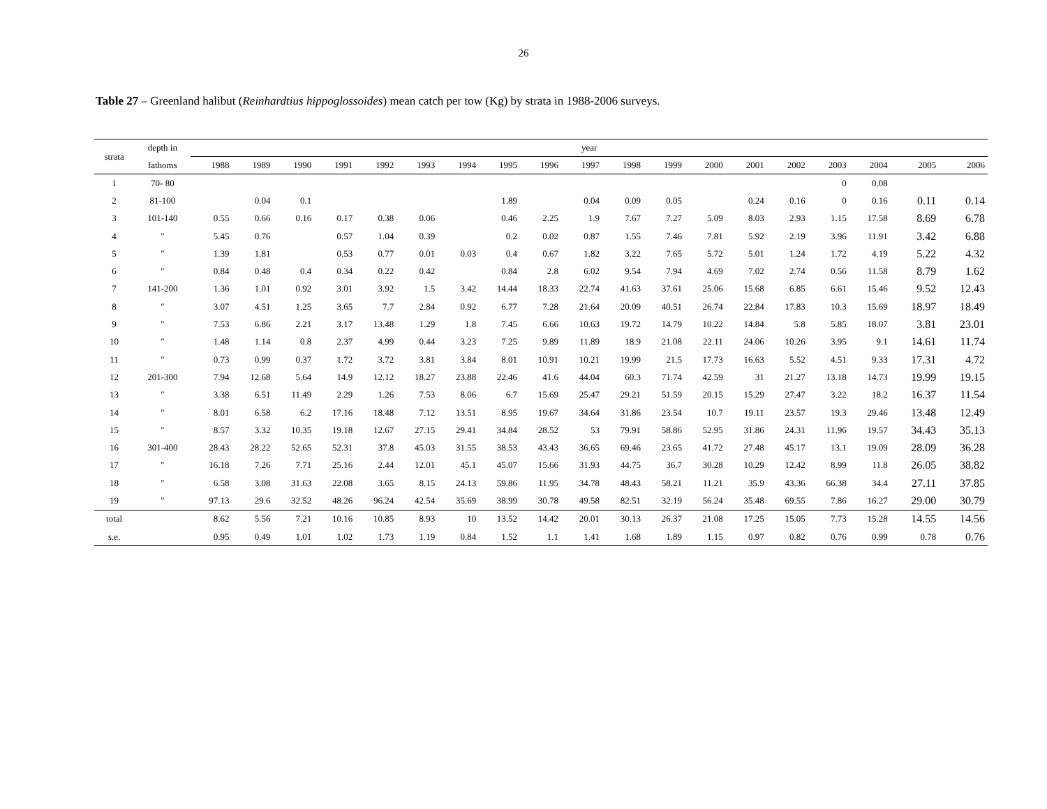26
Table 27 – Greenland halibut (Reinhardtius hippoglossoides) mean catch per tow (Kg) by strata in 1988-2006 surveys.
| strata | depth in | year | | | | | | | | | | | | | | | | | | |
| --- | --- | --- | --- | --- | --- | --- | --- | --- | --- | --- | --- | --- | --- | --- | --- | --- | --- | --- | --- | --- |
| | fathoms | 1988 | 1989 | 1990 | 1991 | 1992 | 1993 | 1994 | 1995 | 1996 | 1997 | 1998 | 1999 | 2000 | 2001 | 2002 | 2003 | 2004 | 2005 | 2006 |
| 1 | 70- 80 | | | | | | | | | | | | | | | | 0 | 0.08 | | |
| 2 | 81-100 | | 0.04 | 0.1 | | | | | 1.89 | | 0.04 | 0.09 | 0.05 | | 0.24 | 0.16 | 0 | 0.16 | 0.11 | 0.14 |
| 3 | 101-140 | 0.55 | 0.66 | 0.16 | 0.17 | 0.38 | 0.06 | | 0.46 | 2.25 | 1.9 | 7.67 | 7.27 | 5.09 | 8.03 | 2.93 | 1.15 | 17.58 | 8.69 | 6.78 |
| 4 | " | 5.45 | 0.76 | | 0.57 | 1.04 | 0.39 | | 0.2 | 0.02 | 0.87 | 1.55 | 7.46 | 7.81 | 5.92 | 2.19 | 3.96 | 11.91 | 3.42 | 6.88 |
| 5 | " | 1.39 | 1.81 | | 0.53 | 0.77 | 0.01 | 0.03 | 0.4 | 0.67 | 1.82 | 3.22 | 7.65 | 5.72 | 5.01 | 1.24 | 1.72 | 4.19 | 5.22 | 4.32 |
| 6 | " | 0.84 | 0.48 | 0.4 | 0.34 | 0.22 | 0.42 | | 0.84 | 2.8 | 6.02 | 9.54 | 7.94 | 4.69 | 7.02 | 2.74 | 0.56 | 11.58 | 8.79 | 1.62 |
| 7 | 141-200 | 1.36 | 1.01 | 0.92 | 3.01 | 3.92 | 1.5 | 3.42 | 14.44 | 18.33 | 22.74 | 41.63 | 37.61 | 25.06 | 15.68 | 6.85 | 6.61 | 15.46 | 9.52 | 12.43 |
| 8 | " | 3.07 | 4.51 | 1.25 | 3.65 | 7.7 | 2.84 | 0.92 | 6.77 | 7.28 | 21.64 | 20.09 | 40.51 | 26.74 | 22.84 | 17.83 | 10.3 | 15.69 | 18.97 | 18.49 |
| 9 | " | 7.53 | 6.86 | 2.21 | 3.17 | 13.48 | 1.29 | 1.8 | 7.45 | 6.66 | 10.63 | 19.72 | 14.79 | 10.22 | 14.84 | 5.8 | 5.85 | 18.07 | 3.81 | 23.01 |
| 10 | " | 1.48 | 1.14 | 0.8 | 2.37 | 4.99 | 0.44 | 3.23 | 7.25 | 9.89 | 11.89 | 18.9 | 21.08 | 22.11 | 24.06 | 10.26 | 3.95 | 9.1 | 14.61 | 11.74 |
| 11 | " | 0.73 | 0.99 | 0.37 | 1.72 | 3.72 | 3.81 | 3.84 | 8.01 | 10.91 | 10.21 | 19.99 | 21.5 | 17.73 | 16.63 | 5.52 | 4.51 | 9.33 | 17.31 | 4.72 |
| 12 | 201-300 | 7.94 | 12.68 | 5.64 | 14.9 | 12.12 | 18.27 | 23.88 | 22.46 | 41.6 | 44.04 | 60.3 | 71.74 | 42.59 | 31 | 21.27 | 13.18 | 14.73 | 19.99 | 19.15 |
| 13 | " | 3.38 | 6.51 | 11.49 | 2.29 | 1.26 | 7.53 | 8.06 | 6.7 | 15.69 | 25.47 | 29.21 | 51.59 | 20.15 | 15.29 | 27.47 | 3.22 | 18.2 | 16.37 | 11.54 |
| 14 | " | 8.01 | 6.58 | 6.2 | 17.16 | 18.48 | 7.12 | 13.51 | 8.95 | 19.67 | 34.64 | 31.86 | 23.54 | 10.7 | 19.11 | 23.57 | 19.3 | 29.46 | 13.48 | 12.49 |
| 15 | " | 8.57 | 3.32 | 10.35 | 19.18 | 12.67 | 27.15 | 29.41 | 34.84 | 28.52 | 53 | 79.91 | 58.86 | 52.95 | 31.86 | 24.31 | 11.96 | 19.57 | 34.43 | 35.13 |
| 16 | 301-400 | 28.43 | 28.22 | 52.65 | 52.31 | 37.8 | 45.03 | 31.55 | 38.53 | 43.43 | 36.65 | 69.46 | 23.65 | 41.72 | 27.48 | 45.17 | 13.1 | 19.09 | 28.09 | 36.28 |
| 17 | " | 16.18 | 7.26 | 7.71 | 25.16 | 2.44 | 12.01 | 45.1 | 45.07 | 15.66 | 31.93 | 44.75 | 36.7 | 30.28 | 10.29 | 12.42 | 8.99 | 11.8 | 26.05 | 38.82 |
| 18 | " | 6.58 | 3.08 | 31.63 | 22.08 | 3.65 | 8.15 | 24.13 | 59.86 | 11.95 | 34.78 | 48.43 | 58.21 | 11.21 | 35.9 | 43.36 | 66.38 | 34.4 | 27.11 | 37.85 |
| 19 | " | 97.13 | 29.6 | 32.52 | 48.26 | 96.24 | 42.54 | 35.69 | 38.99 | 30.78 | 49.58 | 82.51 | 32.19 | 56.24 | 35.48 | 69.55 | 7.86 | 16.27 | 29.00 | 30.79 |
| total | | 8.62 | 5.56 | 7.21 | 10.16 | 10.85 | 8.93 | 10 | 13.52 | 14.42 | 20.01 | 30.13 | 26.37 | 21.08 | 17.25 | 15.05 | 7.73 | 15.28 | 14.55 | 14.56 |
| s.e. | | 0.95 | 0.49 | 1.01 | 1.02 | 1.73 | 1.19 | 0.84 | 1.52 | 1.1 | 1.41 | 1.68 | 1.89 | 1.15 | 0.97 | 0.82 | 0.76 | 0.99 | 0.78 | 0.76 |